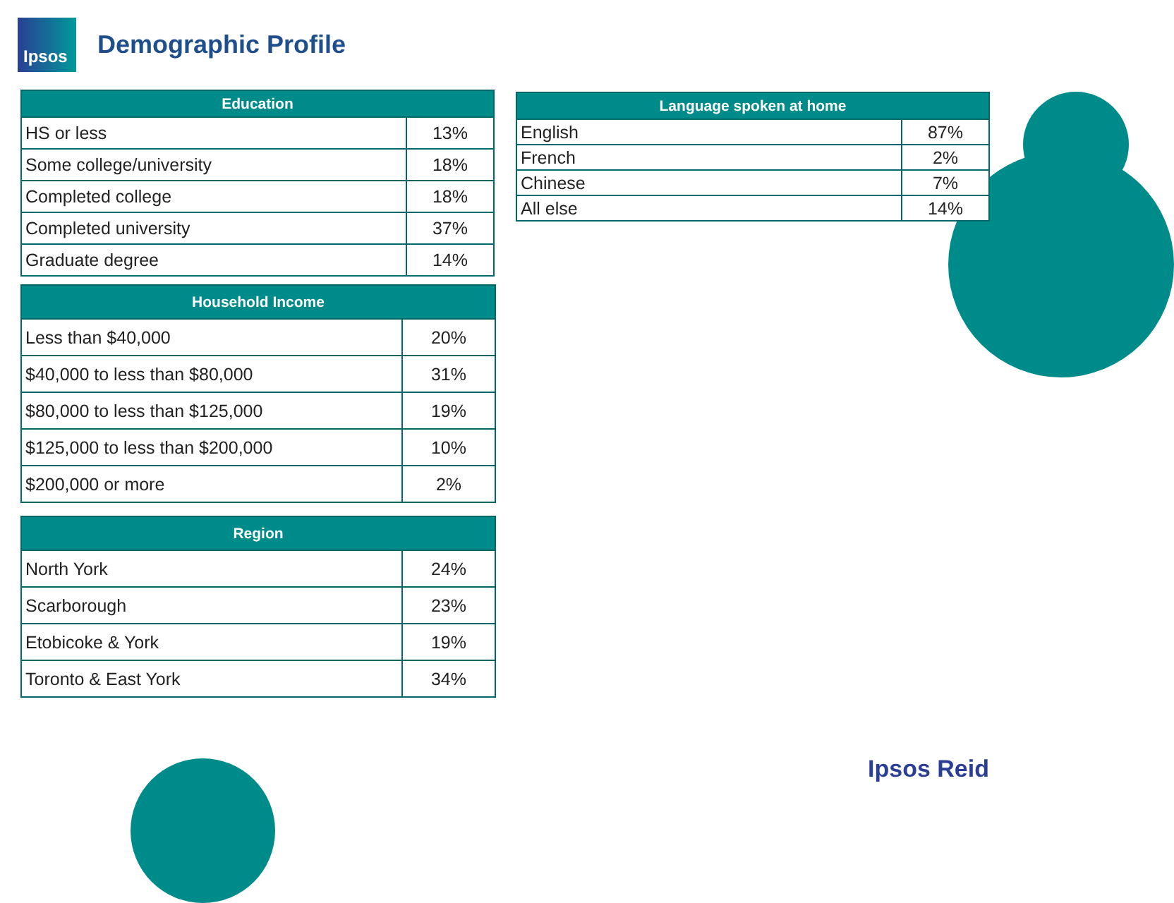Ipsos
Demographic Profile
| Education | |
| --- | --- |
| HS or less | 13% |
| Some college/university | 18% |
| Completed college | 18% |
| Completed university | 37% |
| Graduate degree | 14% |
| Household Income | |
| --- | --- |
| Less than $40,000 | 20% |
| $40,000 to less than $80,000 | 31% |
| $80,000 to less than $125,000 | 19% |
| $125,000 to less than $200,000 | 10% |
| $200,000 or more | 2% |
| Region | |
| --- | --- |
| North York | 24% |
| Scarborough | 23% |
| Etobicoke & York | 19% |
| Toronto & East York | 34% |
| Language spoken at home | |
| --- | --- |
| English | 87% |
| French | 2% |
| Chinese | 7% |
| All else | 14% |
Ipsos Reid